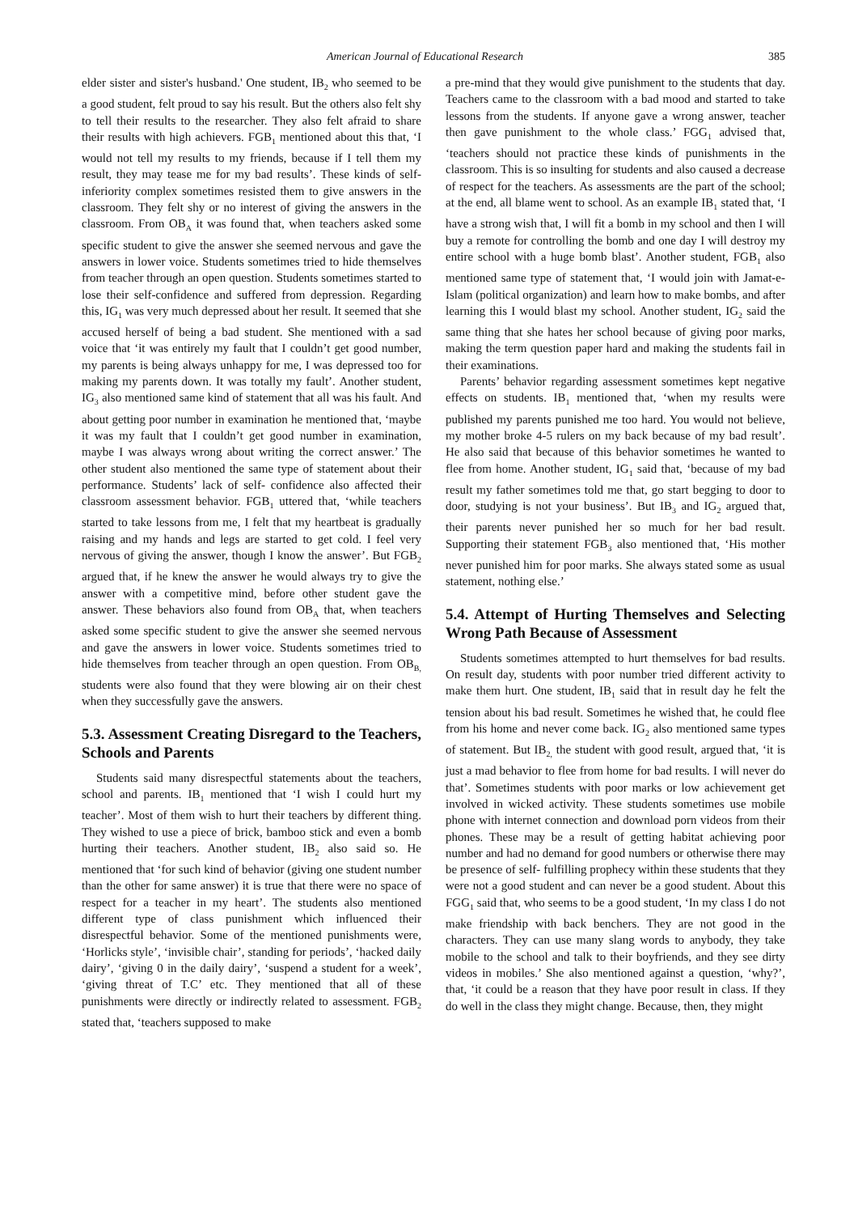American Journal of Educational Research 385
elder sister and sister's husband.' One student, IB<sub>2</sub> who seemed to be a good student, felt proud to say his result. But the others also felt shy to tell their results to the researcher. They also felt afraid to share their results with high achievers. FGB<sub>1</sub> mentioned about this that, ‘I would not tell my results to my friends, because if I tell them my result, they may tease me for my bad results’. These kinds of self-inferiority complex sometimes resisted them to give answers in the classroom. They felt shy or no interest of giving the answers in the classroom. From OB<sub>A</sub> it was found that, when teachers asked some specific student to give the answer she seemed nervous and gave the answers in lower voice. Students sometimes tried to hide themselves from teacher through an open question. Students sometimes started to lose their self-confidence and suffered from depression. Regarding this, IG<sub>1</sub> was very much depressed about her result. It seemed that she accused herself of being a bad student. She mentioned with a sad voice that ‘it was entirely my fault that I couldn’t get good number, my parents is being always unhappy for me, I was depressed too for making my parents down. It was totally my fault’. Another student, IG<sub>3</sub> also mentioned same kind of statement that all was his fault. And about getting poor number in examination he mentioned that, ‘maybe it was my fault that I couldn’t get good number in examination, maybe I was always wrong about writing the correct answer.’ The other student also mentioned the same type of statement about their performance. Students’ lack of self- confidence also affected their classroom assessment behavior. FGB<sub>1</sub> uttered that, ‘while teachers started to take lessons from me, I felt that my heartbeat is gradually raising and my hands and legs are started to get cold. I feel very nervous of giving the answer, though I know the answer’. But FGB<sub>2</sub> argued that, if he knew the answer he would always try to give the answer with a competitive mind, before other student gave the answer. These behaviors also found from OB<sub>A</sub> that, when teachers asked some specific student to give the answer she seemed nervous and gave the answers in lower voice. Students sometimes tried to hide themselves from teacher through an open question. From OB<sub>B,</sub> students were also found that they were blowing air on their chest when they successfully gave the answers.
5.3. Assessment Creating Disregard to the Teachers, Schools and Parents
Students said many disrespectful statements about the teachers, school and parents. IB<sub>1</sub> mentioned that ‘I wish I could hurt my teacher’. Most of them wish to hurt their teachers by different thing. They wished to use a piece of brick, bamboo stick and even a bomb hurting their teachers. Another student, IB<sub>2</sub> also said so. He mentioned that ‘for such kind of behavior (giving one student number than the other for same answer) it is true that there were no space of respect for a teacher in my heart’. The students also mentioned different type of class punishment which influenced their disrespectful behavior. Some of the mentioned punishments were, ‘Horlicks style’, ‘invisible chair’, standing for periods’, ‘hacked daily dairy’, ‘giving 0 in the daily dairy’, ‘suspend a student for a week’, ‘giving threat of T.C’ etc. They mentioned that all of these punishments were directly or indirectly related to assessment. FGB<sub>2</sub> stated that, ‘teachers supposed to make
a pre-mind that they would give punishment to the students that day. Teachers came to the classroom with a bad mood and started to take lessons from the students. If anyone gave a wrong answer, teacher then gave punishment to the whole class.’ FGG<sub>1</sub> advised that, ‘teachers should not practice these kinds of punishments in the classroom. This is so insulting for students and also caused a decrease of respect for the teachers. As assessments are the part of the school; at the end, all blame went to school. As an example IB<sub>1</sub> stated that, ‘I have a strong wish that, I will fit a bomb in my school and then I will buy a remote for controlling the bomb and one day I will destroy my entire school with a huge bomb blast’. Another student, FGB<sub>1</sub> also mentioned same type of statement that, ‘I would join with Jamat-e-Islam (political organization) and learn how to make bombs, and after learning this I would blast my school. Another student, IG<sub>2</sub> said the same thing that she hates her school because of giving poor marks, making the term question paper hard and making the students fail in their examinations.
Parents’ behavior regarding assessment sometimes kept negative effects on students. IB<sub>1</sub> mentioned that, ‘when my results were published my parents punished me too hard. You would not believe, my mother broke 4-5 rulers on my back because of my bad result’. He also said that because of this behavior sometimes he wanted to flee from home. Another student, IG<sub>1</sub> said that, ‘because of my bad result my father sometimes told me that, go start begging to door to door, studying is not your business’. But IB<sub>3</sub> and IG<sub>2</sub> argued that, their parents never punished her so much for her bad result. Supporting their statement FGB<sub>3</sub> also mentioned that, ‘His mother never punished him for poor marks. She always stated some as usual statement, nothing else.’
5.4. Attempt of Hurting Themselves and Selecting Wrong Path Because of Assessment
Students sometimes attempted to hurt themselves for bad results. On result day, students with poor number tried different activity to make them hurt. One student, IB<sub>1</sub> said that in result day he felt the tension about his bad result. Sometimes he wished that, he could flee from his home and never come back. IG<sub>2</sub> also mentioned same types of statement. But IB<sub>2,</sub> the student with good result, argued that, ‘it is just a mad behavior to flee from home for bad results. I will never do that’. Sometimes students with poor marks or low achievement get involved in wicked activity. These students sometimes use mobile phone with internet connection and download porn videos from their phones. These may be a result of getting habitat achieving poor number and had no demand for good numbers or otherwise there may be presence of self- fulfilling prophecy within these students that they were not a good student and can never be a good student. About this FGG<sub>1</sub> said that, who seems to be a good student, ‘In my class I do not make friendship with back benchers. They are not good in the characters. They can use many slang words to anybody, they take mobile to the school and talk to their boyfriends, and they see dirty videos in mobiles.’ She also mentioned against a question, ‘why?’, that, ‘it could be a reason that they have poor result in class. If they do well in the class they might change. Because, then, they might